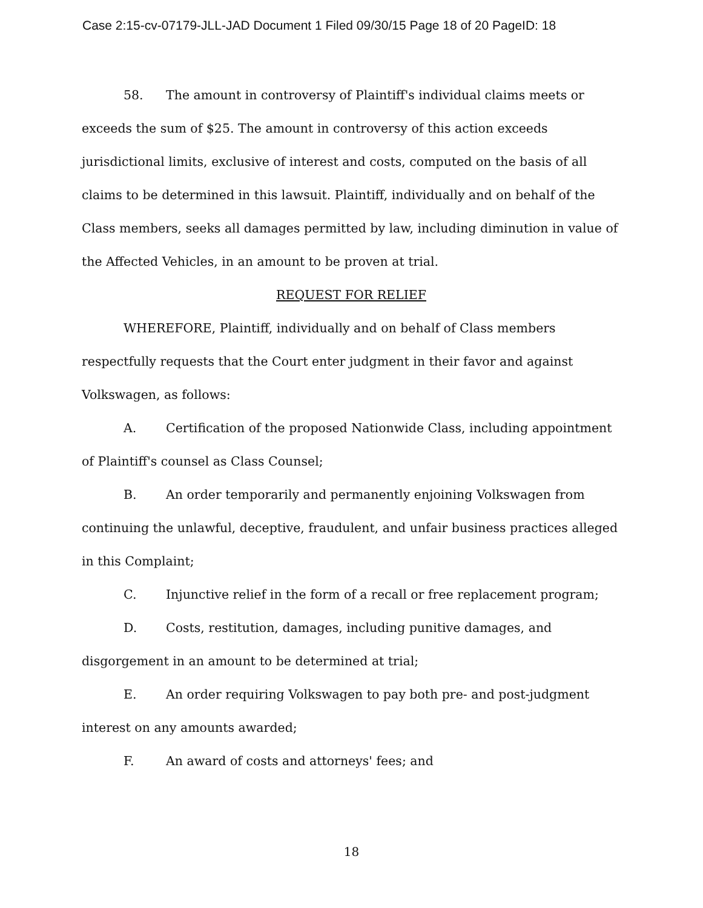Case 2:15-cv-07179-JLL-JAD Document 1 Filed 09/30/15 Page 18 of 20 PageID: 18
58. The amount in controversy of Plaintiff's individual claims meets or exceeds the sum of $25. The amount in controversy of this action exceeds jurisdictional limits, exclusive of interest and costs, computed on the basis of all claims to be determined in this lawsuit. Plaintiff, individually and on behalf of the Class members, seeks all damages permitted by law, including diminution in value of the Affected Vehicles, in an amount to be proven at trial.
REQUEST FOR RELIEF
WHEREFORE, Plaintiff, individually and on behalf of Class members respectfully requests that the Court enter judgment in their favor and against Volkswagen, as follows:
A. Certification of the proposed Nationwide Class, including appointment of Plaintiff's counsel as Class Counsel;
B. An order temporarily and permanently enjoining Volkswagen from continuing the unlawful, deceptive, fraudulent, and unfair business practices alleged in this Complaint;
C. Injunctive relief in the form of a recall or free replacement program;
D. Costs, restitution, damages, including punitive damages, and disgorgement in an amount to be determined at trial;
E. An order requiring Volkswagen to pay both pre- and post-judgment interest on any amounts awarded;
F. An award of costs and attorneys' fees; and
18